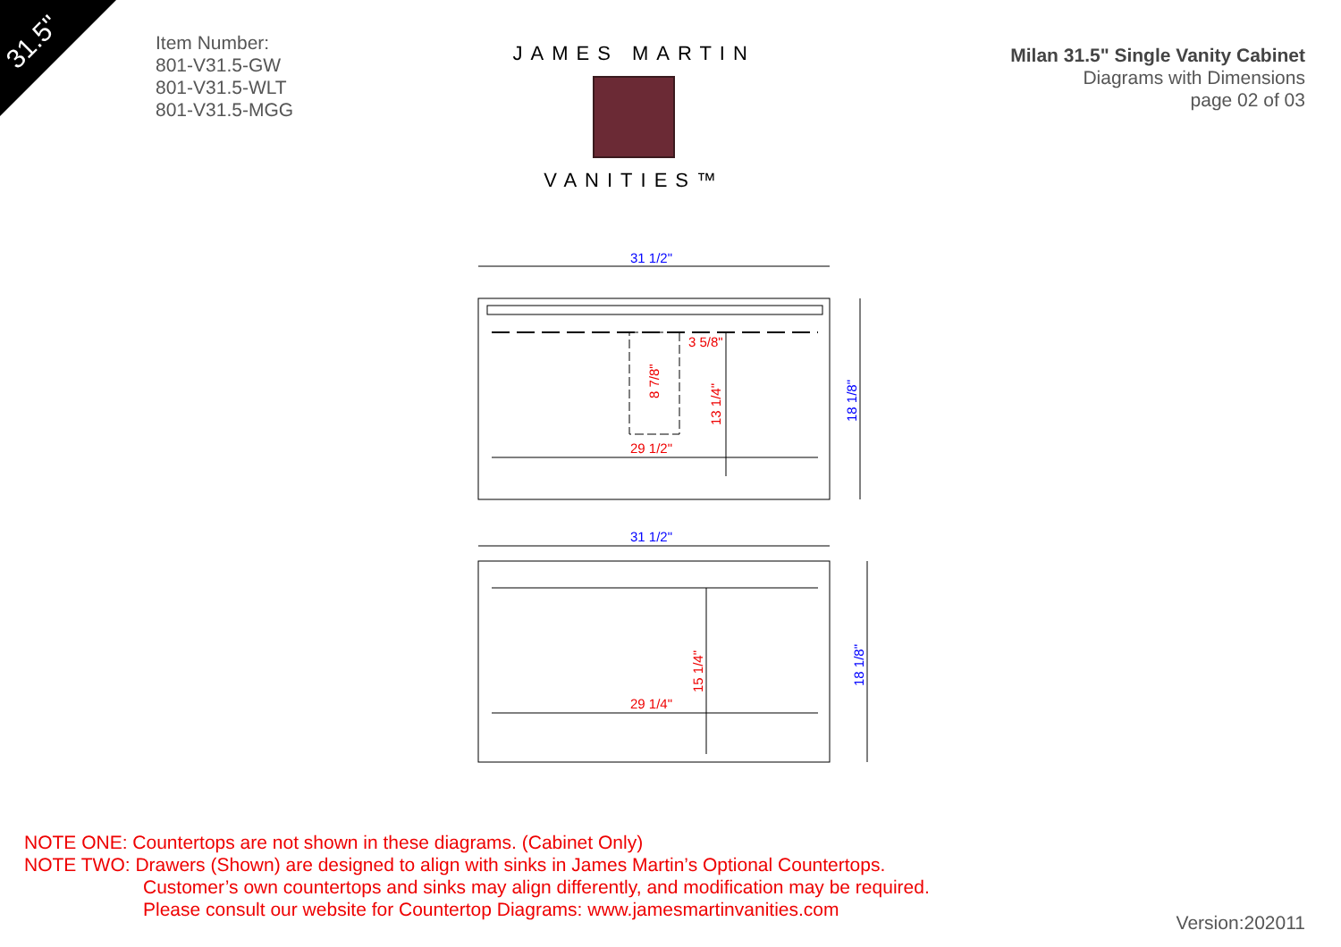31.5"
Item Number:
801-V31.5-GW
801-V31.5-WLT
801-V31.5-MGG
JAMES MARTIN
VANITIES™
Milan 31.5" Single Vanity Cabinet
Diagrams with Dimensions
page 02 of 03
31 1/2"
3 5/8"
29 1/2"
8 7/8"
13 1/4"
18 1/8"
31 1/2"
29 1/4"
15 1/4"
18 1/8"
NOTE ONE: Countertops are not shown in these diagrams. (Cabinet Only)
NOTE TWO: Drawers (Shown) are designed to align with sinks in James Martin’s Optional Countertops.
Customer’s own countertops and sinks may align differently, and modification may be required.
Please consult our website for Countertop Diagrams: www.jamesmartinvanities.com
Version:202011